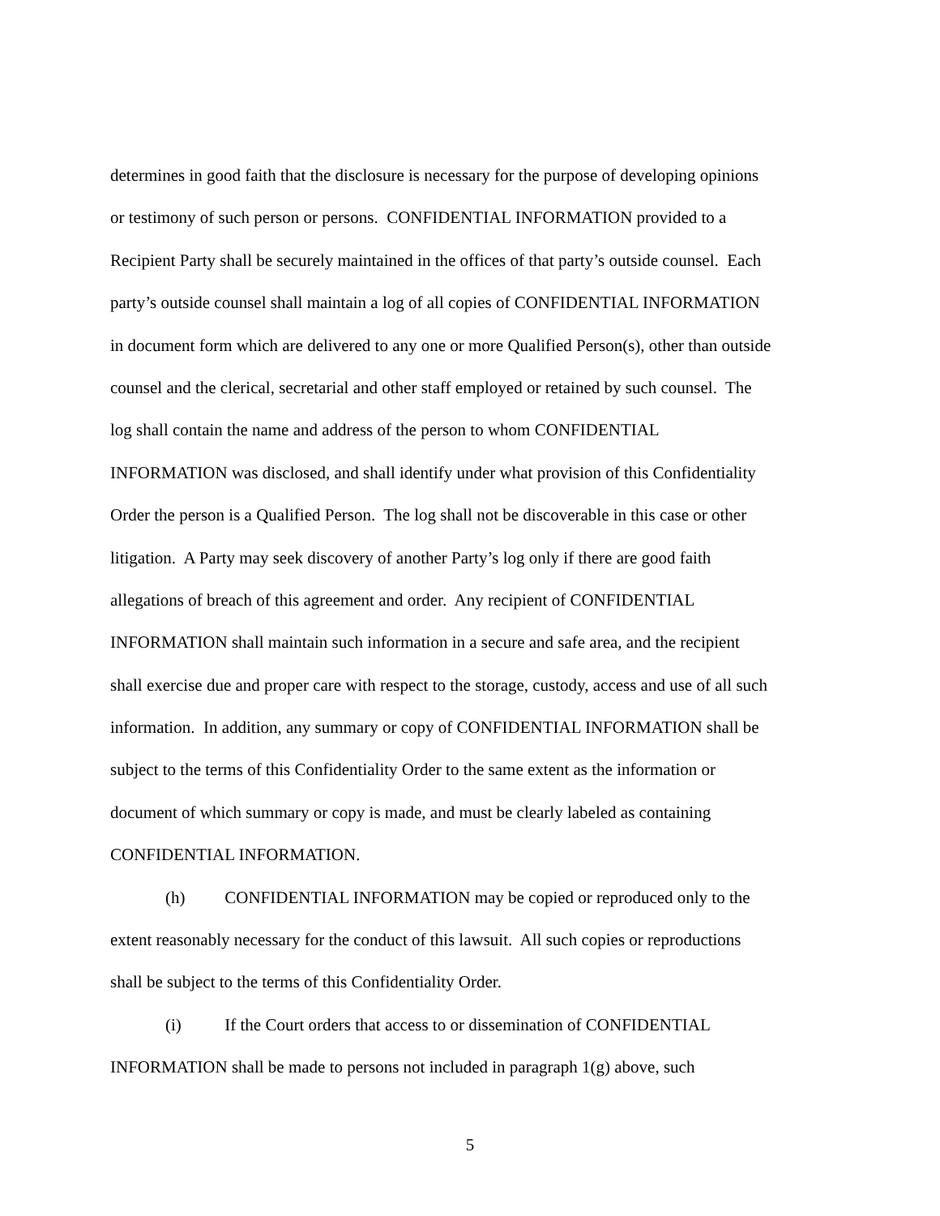determines in good faith that the disclosure is necessary for the purpose of developing opinions
or testimony of such person or persons. CONFIDENTIAL INFORMATION provided to a
Recipient Party shall be securely maintained in the offices of that party’s outside counsel. Each
party’s outside counsel shall maintain a log of all copies of CONFIDENTIAL INFORMATION
in document form which are delivered to any one or more Qualified Person(s), other than outside
counsel and the clerical, secretarial and other staff employed or retained by such counsel. The
log shall contain the name and address of the person to whom CONFIDENTIAL
INFORMATION was disclosed, and shall identify under what provision of this Confidentiality
Order the person is a Qualified Person. The log shall not be discoverable in this case or other
litigation. A Party may seek discovery of another Party’s log only if there are good faith
allegations of breach of this agreement and order. Any recipient of CONFIDENTIAL
INFORMATION shall maintain such information in a secure and safe area, and the recipient
shall exercise due and proper care with respect to the storage, custody, access and use of all such
information. In addition, any summary or copy of CONFIDENTIAL INFORMATION shall be
subject to the terms of this Confidentiality Order to the same extent as the information or
document of which summary or copy is made, and must be clearly labeled as containing
CONFIDENTIAL INFORMATION.
(h) CONFIDENTIAL INFORMATION may be copied or reproduced only to the
extent reasonably necessary for the conduct of this lawsuit. All such copies or reproductions
shall be subject to the terms of this Confidentiality Order.
(i) If the Court orders that access to or dissemination of CONFIDENTIAL
INFORMATION shall be made to persons not included in paragraph 1(g) above, such
5